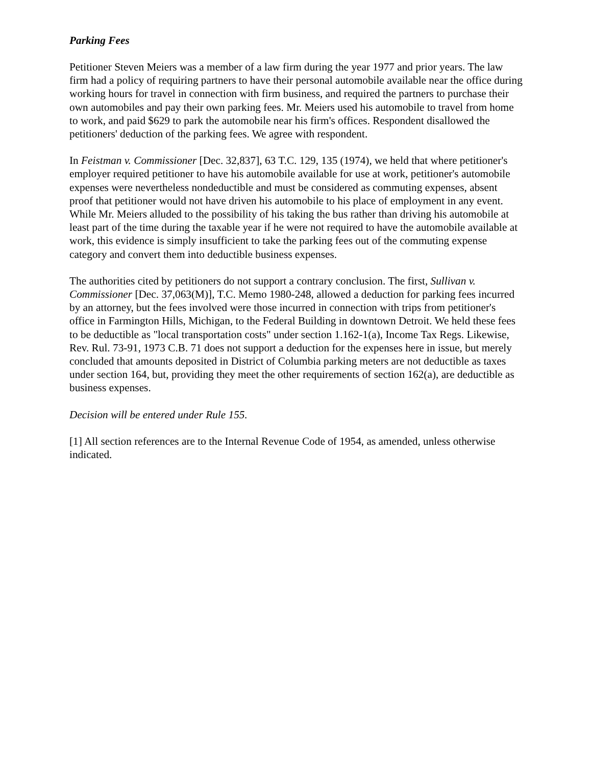Parking Fees
Petitioner Steven Meiers was a member of a law firm during the year 1977 and prior years. The law firm had a policy of requiring partners to have their personal automobile available near the office during working hours for travel in connection with firm business, and required the partners to purchase their own automobiles and pay their own parking fees. Mr. Meiers used his automobile to travel from home to work, and paid $629 to park the automobile near his firm's offices. Respondent disallowed the petitioners' deduction of the parking fees. We agree with respondent.
In Feistman v. Commissioner [Dec. 32,837], 63 T.C. 129, 135 (1974), we held that where petitioner's employer required petitioner to have his automobile available for use at work, petitioner's automobile expenses were nevertheless nondeductible and must be considered as commuting expenses, absent proof that petitioner would not have driven his automobile to his place of employment in any event. While Mr. Meiers alluded to the possibility of his taking the bus rather than driving his automobile at least part of the time during the taxable year if he were not required to have the automobile available at work, this evidence is simply insufficient to take the parking fees out of the commuting expense category and convert them into deductible business expenses.
The authorities cited by petitioners do not support a contrary conclusion. The first, Sullivan v. Commissioner [Dec. 37,063(M)], T.C. Memo 1980-248, allowed a deduction for parking fees incurred by an attorney, but the fees involved were those incurred in connection with trips from petitioner's office in Farmington Hills, Michigan, to the Federal Building in downtown Detroit. We held these fees to be deductible as "local transportation costs" under section 1.162-1(a), Income Tax Regs. Likewise, Rev. Rul. 73-91, 1973 C.B. 71 does not support a deduction for the expenses here in issue, but merely concluded that amounts deposited in District of Columbia parking meters are not deductible as taxes under section 164, but, providing they meet the other requirements of section 162(a), are deductible as business expenses.
Decision will be entered under Rule 155.
[1] All section references are to the Internal Revenue Code of 1954, as amended, unless otherwise indicated.